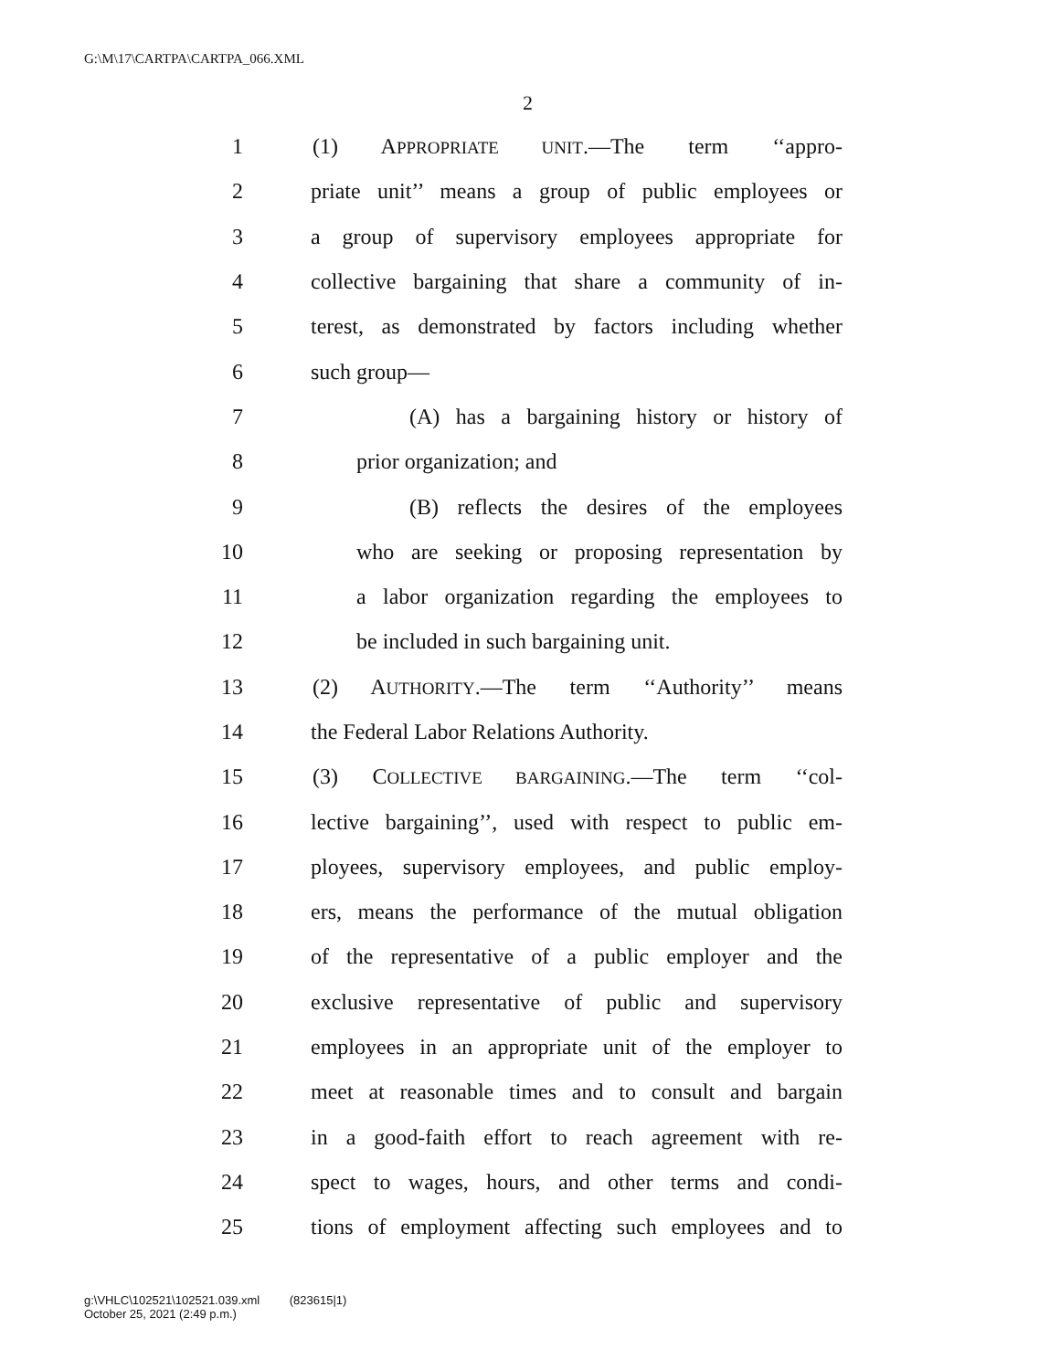G:\M\17\CARTPA\CARTPA_066.XML
2
1 (1) APPROPRIATE UNIT.—The term ‘‘appro-
2 priate unit’’ means a group of public employees or
3 a group of supervisory employees appropriate for
4 collective bargaining that share a community of in-
5 terest, as demonstrated by factors including whether
6 such group—
7 (A) has a bargaining history or history of
8 prior organization; and
9 (B) reflects the desires of the employees
10 who are seeking or proposing representation by
11 a labor organization regarding the employees to
12 be included in such bargaining unit.
13 (2) AUTHORITY.—The term ‘‘Authority’’ means
14 the Federal Labor Relations Authority.
15 (3) COLLECTIVE BARGAINING.—The term ‘‘col-
16 lective bargaining’’, used with respect to public em-
17 ployees, supervisory employees, and public employ-
18 ers, means the performance of the mutual obligation
19 of the representative of a public employer and the
20 exclusive representative of public and supervisory
21 employees in an appropriate unit of the employer to
22 meet at reasonable times and to consult and bargain
23 in a good-faith effort to reach agreement with re-
24 spect to wages, hours, and other terms and condi-
25 tions of employment affecting such employees and to
g:\VHLC\102521\102521.039.xml (823615|1)
October 25, 2021 (2:49 p.m.)